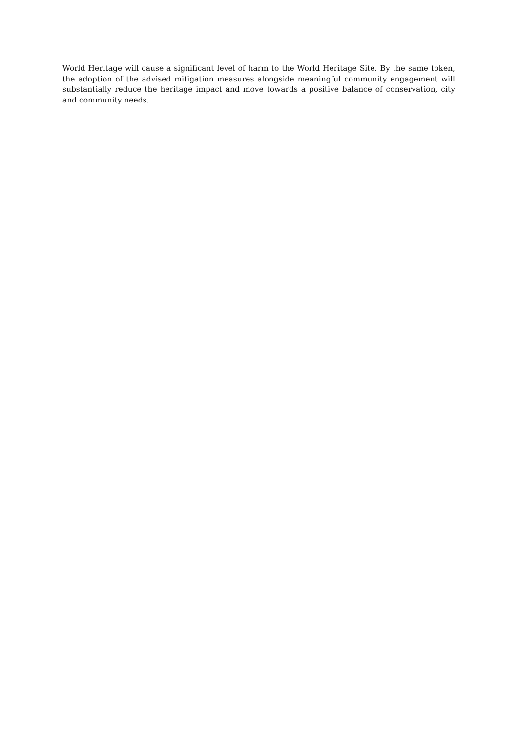World Heritage will cause a significant level of harm to the World Heritage Site. By the same token, the adoption of the advised mitigation measures alongside meaningful community engagement will substantially reduce the heritage impact and move towards a positive balance of conservation, city and community needs.